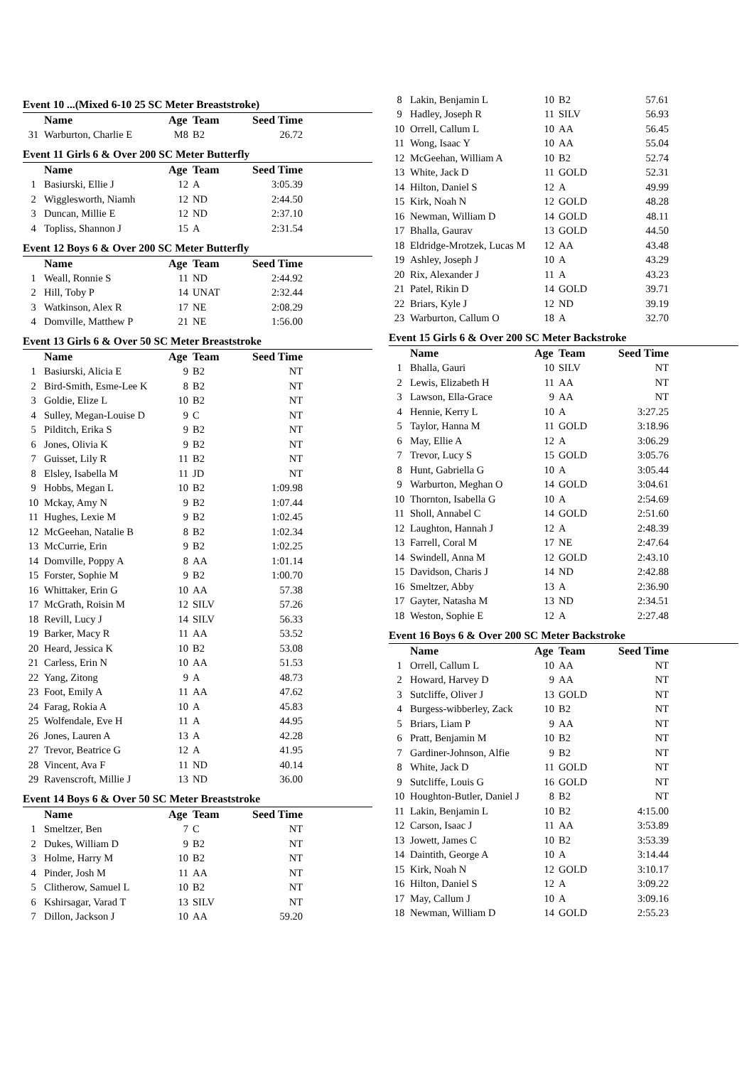Event 10 ...(Mixed 6-10 25 SC Meter Breaststroke)
| | Name | Age | Team | Seed Time | |
| --- | --- | --- | --- | --- | --- |
| 31 | Warburton, Charlie E | M8 | B2 | 26.72 | |
Event 11 Girls 6 & Over 200 SC Meter Butterfly
| | Name | Age | Team | Seed Time | |
| --- | --- | --- | --- | --- | --- |
| 1 | Basiurski, Ellie J | 12 | A | 3:05.39 | |
| 2 | Wigglesworth, Niamh | 12 | ND | 2:44.50 | |
| 3 | Duncan, Millie E | 12 | ND | 2:37.10 | |
| 4 | Topliss, Shannon J | 15 | A | 2:31.54 | |
Event 12 Boys 6 & Over 200 SC Meter Butterfly
| | Name | Age | Team | Seed Time | |
| --- | --- | --- | --- | --- | --- |
| 1 | Weall, Ronnie S | 11 | ND | 2:44.92 | |
| 2 | Hill, Toby P | 14 | UNAT | 2:32.44 | |
| 3 | Watkinson, Alex R | 17 | NE | 2:08.29 | |
| 4 | Domville, Matthew P | 21 | NE | 1:56.00 | |
Event 13 Girls 6 & Over 50 SC Meter Breaststroke
| | Name | Age | Team | Seed Time | |
| --- | --- | --- | --- | --- | --- |
| 1 | Basiurski, Alicia E | 9 | B2 | NT | |
| 2 | Bird-Smith, Esme-Lee K | 8 | B2 | NT | |
| 3 | Goldie, Elize L | 10 | B2 | NT | |
| 4 | Sulley, Megan-Louise D | 9 | C | NT | |
| 5 | Pilditch, Erika S | 9 | B2 | NT | |
| 6 | Jones, Olivia K | 9 | B2 | NT | |
| 7 | Guisset, Lily R | 11 | B2 | NT | |
| 8 | Elsley, Isabella M | 11 | JD | NT | |
| 9 | Hobbs, Megan L | 10 | B2 | 1:09.98 | |
| 10 | Mckay, Amy N | 9 | B2 | 1:07.44 | |
| 11 | Hughes, Lexie M | 9 | B2 | 1:02.45 | |
| 12 | McGeehan, Natalie B | 8 | B2 | 1:02.34 | |
| 13 | McCurrie, Erin | 9 | B2 | 1:02.25 | |
| 14 | Domville, Poppy A | 8 | AA | 1:01.14 | |
| 15 | Forster, Sophie M | 9 | B2 | 1:00.70 | |
| 16 | Whittaker, Erin G | 10 | AA | 57.38 | |
| 17 | McGrath, Roisin M | 12 | SILV | 57.26 | |
| 18 | Revill, Lucy J | 14 | SILV | 56.33 | |
| 19 | Barker, Macy R | 11 | AA | 53.52 | |
| 20 | Heard, Jessica K | 10 | B2 | 53.08 | |
| 21 | Carless, Erin N | 10 | AA | 51.53 | |
| 22 | Yang, Zitong | 9 | A | 48.73 | |
| 23 | Foot, Emily A | 11 | AA | 47.62 | |
| 24 | Farag, Rokia A | 10 | A | 45.83 | |
| 25 | Wolfendale, Eve H | 11 | A | 44.95 | |
| 26 | Jones, Lauren A | 13 | A | 42.28 | |
| 27 | Trevor, Beatrice G | 12 | A | 41.95 | |
| 28 | Vincent, Ava F | 11 | ND | 40.14 | |
| 29 | Ravenscroft, Millie J | 13 | ND | 36.00 | |
Event 14 Boys 6 & Over 50 SC Meter Breaststroke
| | Name | Age | Team | Seed Time | |
| --- | --- | --- | --- | --- | --- |
| 1 | Smeltzer, Ben | 7 | C | NT | |
| 2 | Dukes, William D | 9 | B2 | NT | |
| 3 | Holme, Harry M | 10 | B2 | NT | |
| 4 | Pinder, Josh M | 11 | AA | NT | |
| 5 | Clitherow, Samuel L | 10 | B2 | NT | |
| 6 | Kshirsagar, Varad T | 13 | SILV | NT | |
| 7 | Dillon, Jackson J | 10 | AA | 59.20 | |
| 8 | Lakin, Benjamin L | 10 | B2 | 57.61 | |
| 9 | Hadley, Joseph R | 11 | SILV | 56.93 | |
| 10 | Orrell, Callum L | 10 | AA | 56.45 | |
| 11 | Wong, Isaac Y | 10 | AA | 55.04 | |
| 12 | McGeehan, William A | 10 | B2 | 52.74 | |
| 13 | White, Jack D | 11 | GOLD | 52.31 | |
| 14 | Hilton, Daniel S | 12 | A | 49.99 | |
| 15 | Kirk, Noah N | 12 | GOLD | 48.28 | |
| 16 | Newman, William D | 14 | GOLD | 48.11 | |
| 17 | Bhalla, Gaurav | 13 | GOLD | 44.50 | |
| 18 | Eldridge-Mrotzek, Lucas M | 12 | AA | 43.48 | |
| 19 | Ashley, Joseph J | 10 | A | 43.29 | |
| 20 | Rix, Alexander J | 11 | A | 43.23 | |
| 21 | Patel, Rikin D | 14 | GOLD | 39.71 | |
| 22 | Briars, Kyle J | 12 | ND | 39.19 | |
| 23 | Warburton, Callum O | 18 | A | 32.70 | |
Event 15 Girls 6 & Over 200 SC Meter Backstroke
| | Name | Age | Team | Seed Time | |
| --- | --- | --- | --- | --- | --- |
| 1 | Bhalla, Gauri | 10 | SILV | NT | |
| 2 | Lewis, Elizabeth H | 11 | AA | NT | |
| 3 | Lawson, Ella-Grace | 9 | AA | NT | |
| 4 | Hennie, Kerry L | 10 | A | 3:27.25 | |
| 5 | Taylor, Hanna M | 11 | GOLD | 3:18.96 | |
| 6 | May, Ellie A | 12 | A | 3:06.29 | |
| 7 | Trevor, Lucy S | 15 | GOLD | 3:05.76 | |
| 8 | Hunt, Gabriella G | 10 | A | 3:05.44 | |
| 9 | Warburton, Meghan O | 14 | GOLD | 3:04.61 | |
| 10 | Thornton, Isabella G | 10 | A | 2:54.69 | |
| 11 | Sholl, Annabel C | 14 | GOLD | 2:51.60 | |
| 12 | Laughton, Hannah J | 12 | A | 2:48.39 | |
| 13 | Farrell, Coral M | 17 | NE | 2:47.64 | |
| 14 | Swindell, Anna M | 12 | GOLD | 2:43.10 | |
| 15 | Davidson, Charis J | 14 | ND | 2:42.88 | |
| 16 | Smeltzer, Abby | 13 | A | 2:36.90 | |
| 17 | Gayter, Natasha M | 13 | ND | 2:34.51 | |
| 18 | Weston, Sophie E | 12 | A | 2:27.48 | |
Event 16 Boys 6 & Over 200 SC Meter Backstroke
| | Name | Age | Team | Seed Time | |
| --- | --- | --- | --- | --- | --- |
| 1 | Orrell, Callum L | 10 | AA | NT | |
| 2 | Howard, Harvey D | 9 | AA | NT | |
| 3 | Sutcliffe, Oliver J | 13 | GOLD | NT | |
| 4 | Burgess-wibberley, Zack | 10 | B2 | NT | |
| 5 | Briars, Liam P | 9 | AA | NT | |
| 6 | Pratt, Benjamin M | 10 | B2 | NT | |
| 7 | Gardiner-Johnson, Alfie | 9 | B2 | NT | |
| 8 | White, Jack D | 11 | GOLD | NT | |
| 9 | Sutcliffe, Louis G | 16 | GOLD | NT | |
| 10 | Houghton-Butler, Daniel J | 8 | B2 | NT | |
| 11 | Lakin, Benjamin L | 10 | B2 | 4:15.00 | |
| 12 | Carson, Isaac J | 11 | AA | 3:53.89 | |
| 13 | Jowett, James C | 10 | B2 | 3:53.39 | |
| 14 | Daintith, George A | 10 | A | 3:14.44 | |
| 15 | Kirk, Noah N | 12 | GOLD | 3:10.17 | |
| 16 | Hilton, Daniel S | 12 | A | 3:09.22 | |
| 17 | May, Callum J | 10 | A | 3:09.16 | |
| 18 | Newman, William D | 14 | GOLD | 2:55.23 | |